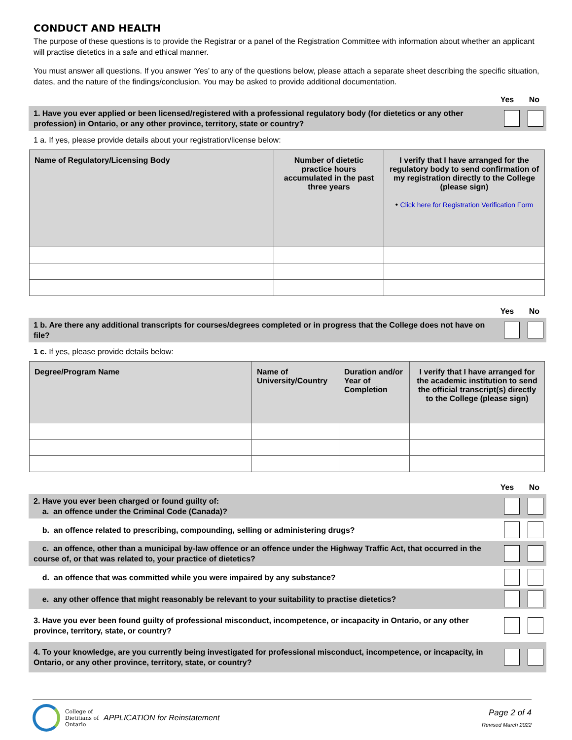CONDUCT AND HEALTH
The purpose of these questions is to provide the Registrar or a panel of the Registration Committee with information about whether an applicant will practise dietetics in a safe and ethical manner.
You must answer all questions. If you answer ‘Yes’ to any of the questions below, please attach a separate sheet describing the specific situation, dates, and the nature of the findings/conclusion. You may be asked to provide additional documentation.
Yes No
1. Have you ever applied or been licensed/registered with a professional regulatory body (for dietetics or any other profession) in Ontario, or any other province, territory, state or country?
1 a. If yes, please provide details about your registration/license below:
| Name of Regulatory/Licensing Body | Number of dietetic practice hours accumulated in the past three years | I verify that I have arranged for the regulatory body to send confirmation of my registration directly to the College (please sign) • Click here for Registration Verification Form |
| --- | --- | --- |
Yes No
1 b. Are there any additional transcripts for courses/degrees completed or in progress that the College does not have on file?
1 c. If yes, please provide details below:
| Degree/Program Name | Name of University/Country | Duration and/or Year of Completion | I verify that I have arranged for the academic institution to send the official transcript(s) directly to the College (please sign) |
| --- | --- | --- | --- |
Yes No
2. Have you ever been charged or found guilty of:
a. an offence under the Criminal Code (Canada)?
b. an offence related to prescribing, compounding, selling or administering drugs?
c. an offence, other than a municipal by-law offence or an offence under the Highway Traffic Act, that occurred in the course of, or that was related to, your practice of dietetics?
d. an offence that was committed while you were impaired by any substance?
e. any other offence that might reasonably be relevant to your suitability to practise dietetics?
3. Have you ever been found guilty of professional misconduct, incompetence, or incapacity in Ontario, or any other province, territory, state, or country?
4. To your knowledge, are you currently being investigated for professional misconduct, incompetence, or incapacity, in Ontario, or any other province, territory, state, or country?
College of Dietitians of Ontario
APPLICATION for Reinstatement
Page 2 of 4
Revised March 2022